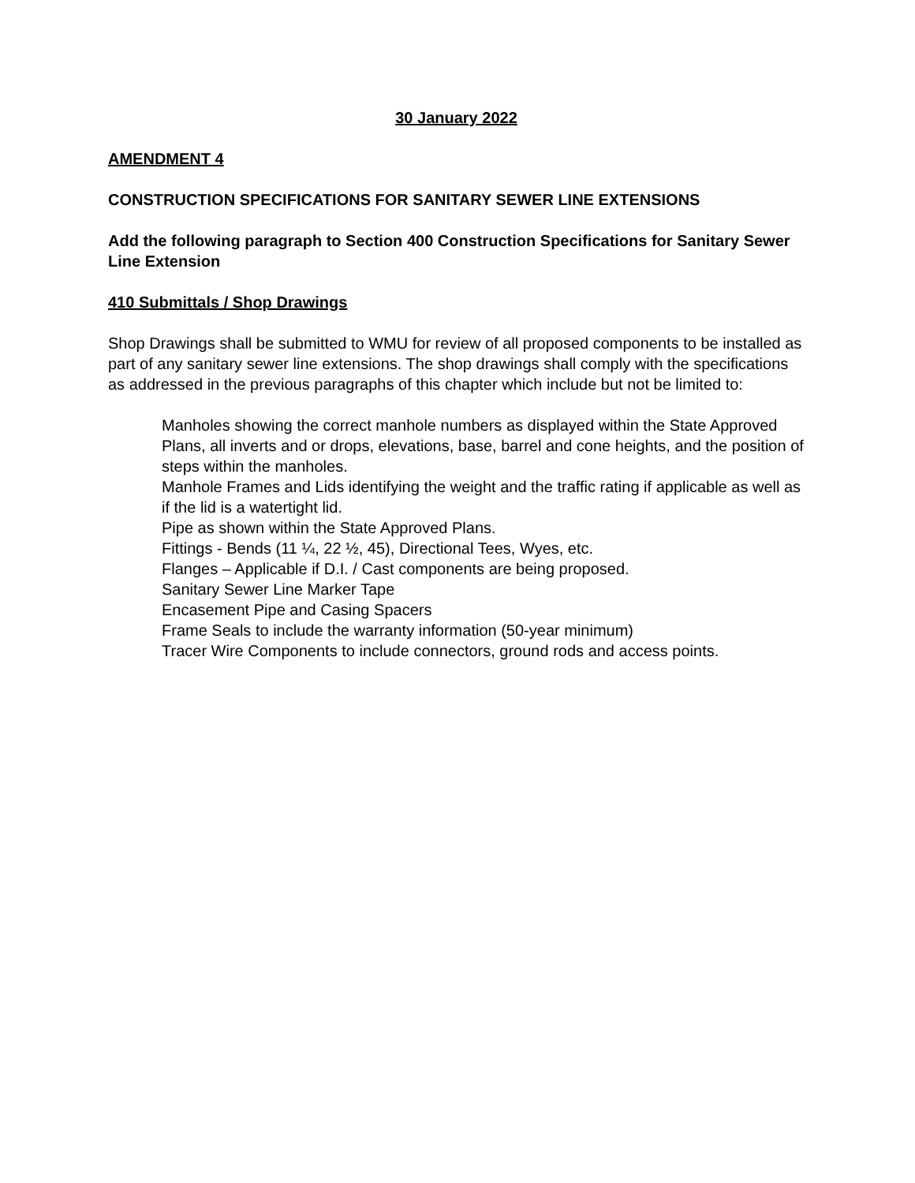30 January 2022
AMENDMENT 4
CONSTRUCTION SPECIFICATIONS FOR SANITARY SEWER LINE EXTENSIONS
Add the following paragraph to Section 400 Construction Specifications for Sanitary Sewer Line Extension
410 Submittals / Shop Drawings
Shop Drawings shall be submitted to WMU for review of all proposed components to be installed as part of any sanitary sewer line extensions. The shop drawings shall comply with the specifications as addressed in the previous paragraphs of this chapter which include but not be limited to:
Manholes showing the correct manhole numbers as displayed within the State Approved Plans, all inverts and or drops, elevations, base, barrel and cone heights, and the position of steps within the manholes.
Manhole Frames and Lids identifying the weight and the traffic rating if applicable as well as if the lid is a watertight lid.
Pipe as shown within the State Approved Plans.
Fittings - Bends (11 ¼, 22 ½, 45), Directional Tees, Wyes, etc.
Flanges – Applicable if D.I. / Cast components are being proposed.
Sanitary Sewer Line Marker Tape
Encasement Pipe and Casing Spacers
Frame Seals to include the warranty information (50-year minimum)
Tracer Wire Components to include connectors, ground rods and access points.